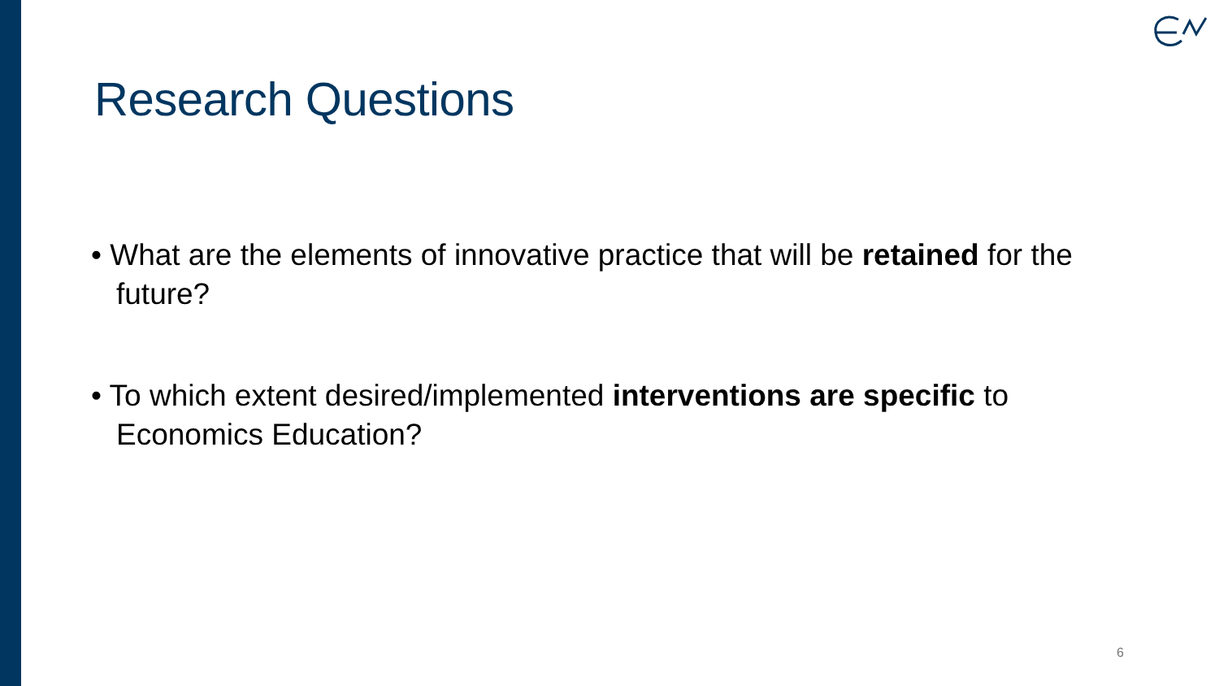Research Questions
• What are the elements of innovative practice that will be retained for the future?
• To which extent desired/implemented interventions are specific to Economics Education?
6